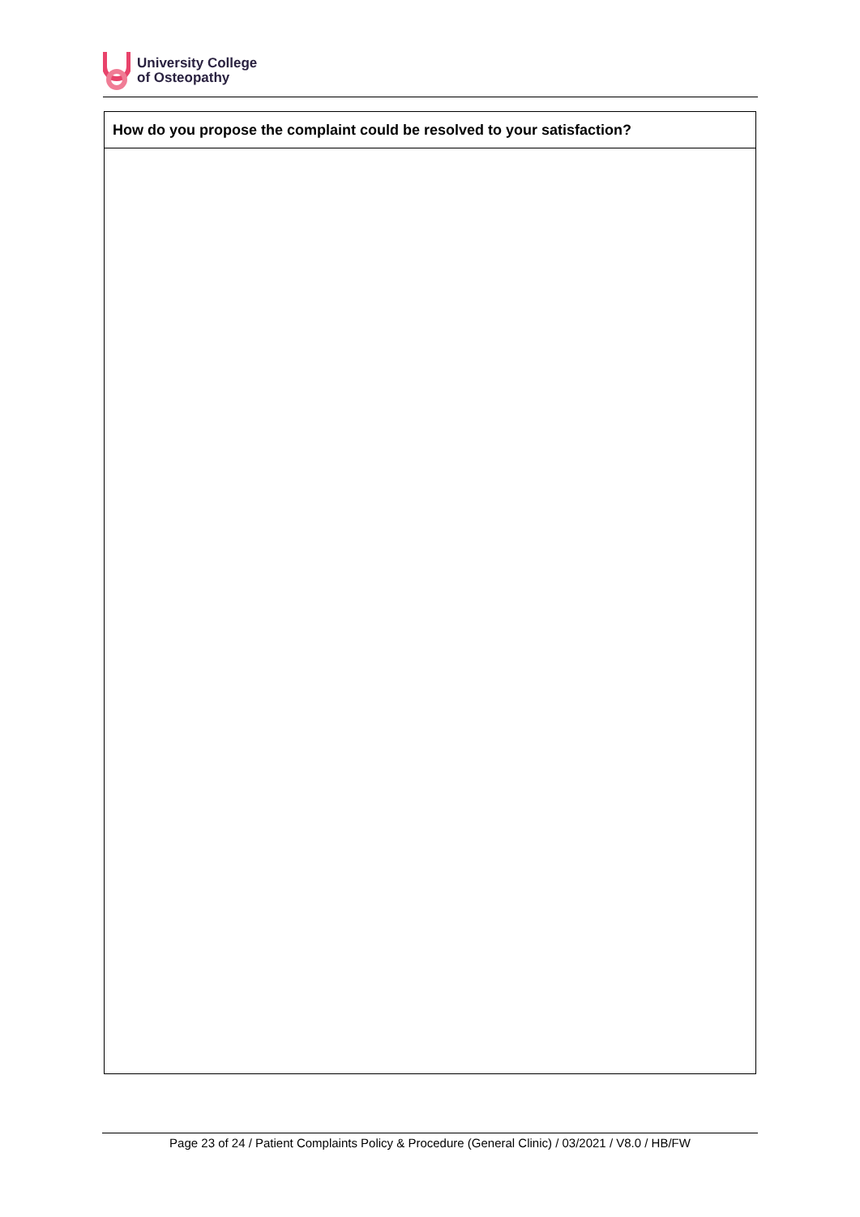University College
of Osteopathy
| How do you propose the complaint could be resolved to your satisfaction? |
| --- |
Page 23 of 24 / Patient Complaints Policy & Procedure (General Clinic) / 03/2021 / V8.0 / HB/FW